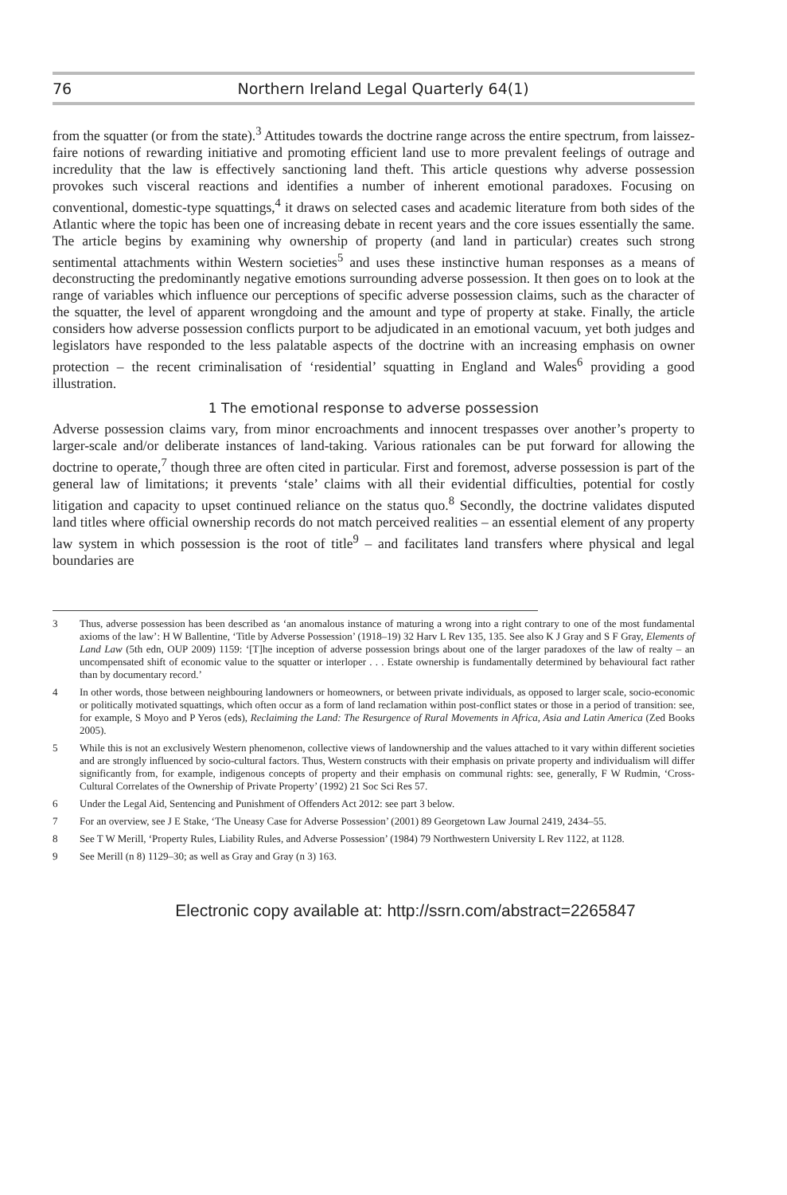76 Northern Ireland Legal Quarterly 64(1)
from the squatter (or from the state).<sup>3</sup> Attitudes towards the doctrine range across the entire spectrum, from laissez-faire notions of rewarding initiative and promoting efficient land use to more prevalent feelings of outrage and incredulity that the law is effectively sanctioning land theft. This article questions why adverse possession provokes such visceral reactions and identifies a number of inherent emotional paradoxes. Focusing on conventional, domestic-type squattings,<sup>4</sup> it draws on selected cases and academic literature from both sides of the Atlantic where the topic has been one of increasing debate in recent years and the core issues essentially the same. The article begins by examining why ownership of property (and land in particular) creates such strong sentimental attachments within Western societies<sup>5</sup> and uses these instinctive human responses as a means of deconstructing the predominantly negative emotions surrounding adverse possession. It then goes on to look at the range of variables which influence our perceptions of specific adverse possession claims, such as the character of the squatter, the level of apparent wrongdoing and the amount and type of property at stake. Finally, the article considers how adverse possession conflicts purport to be adjudicated in an emotional vacuum, yet both judges and legislators have responded to the less palatable aspects of the doctrine with an increasing emphasis on owner protection – the recent criminalisation of ‘residential’ squatting in England and Wales<sup>6</sup> providing a good illustration.
1 The emotional response to adverse possession
Adverse possession claims vary, from minor encroachments and innocent trespasses over another’s property to larger-scale and/or deliberate instances of land-taking. Various rationales can be put forward for allowing the doctrine to operate,<sup>7</sup> though three are often cited in particular. First and foremost, adverse possession is part of the general law of limitations; it prevents ‘stale’ claims with all their evidential difficulties, potential for costly litigation and capacity to upset continued reliance on the status quo.<sup>8</sup> Secondly, the doctrine validates disputed land titles where official ownership records do not match perceived realities – an essential element of any property law system in which possession is the root of title<sup>9</sup> – and facilitates land transfers where physical and legal boundaries are
3 Thus, adverse possession has been described as ‘an anomalous instance of maturing a wrong into a right contrary to one of the most fundamental axioms of the law’: H W Ballentine, ‘Title by Adverse Possession’ (1918–19) 32 Harv L Rev 135, 135. See also K J Gray and S F Gray, Elements of Land Law (5th edn, OUP 2009) 1159: ‘[T]he inception of adverse possession brings about one of the larger paradoxes of the law of realty – an uncompensated shift of economic value to the squatter or interloper . . . Estate ownership is fundamentally determined by behavioural fact rather than by documentary record.’
4 In other words, those between neighbouring landowners or homeowners, or between private individuals, as opposed to larger scale, socio-economic or politically motivated squattings, which often occur as a form of land reclamation within post-conflict states or those in a period of transition: see, for example, S Moyo and P Yeros (eds), Reclaiming the Land: The Resurgence of Rural Movements in Africa, Asia and Latin America (Zed Books 2005).
5 While this is not an exclusively Western phenomenon, collective views of landownership and the values attached to it vary within different societies and are strongly influenced by socio-cultural factors. Thus, Western constructs with their emphasis on private property and individualism will differ significantly from, for example, indigenous concepts of property and their emphasis on communal rights: see, generally, F W Rudmin, ‘Cross-Cultural Correlates of the Ownership of Private Property’ (1992) 21 Soc Sci Res 57.
6 Under the Legal Aid, Sentencing and Punishment of Offenders Act 2012: see part 3 below.
7 For an overview, see J E Stake, ‘The Uneasy Case for Adverse Possession’ (2001) 89 Georgetown Law Journal 2419, 2434–55.
8 See T W Merill, ‘Property Rules, Liability Rules, and Adverse Possession’ (1984) 79 Northwestern University L Rev 1122, at 1128.
9 See Merill (n 8) 1129–30; as well as Gray and Gray (n 3) 163.
Electronic copy available at: http://ssrn.com/abstract=2265847